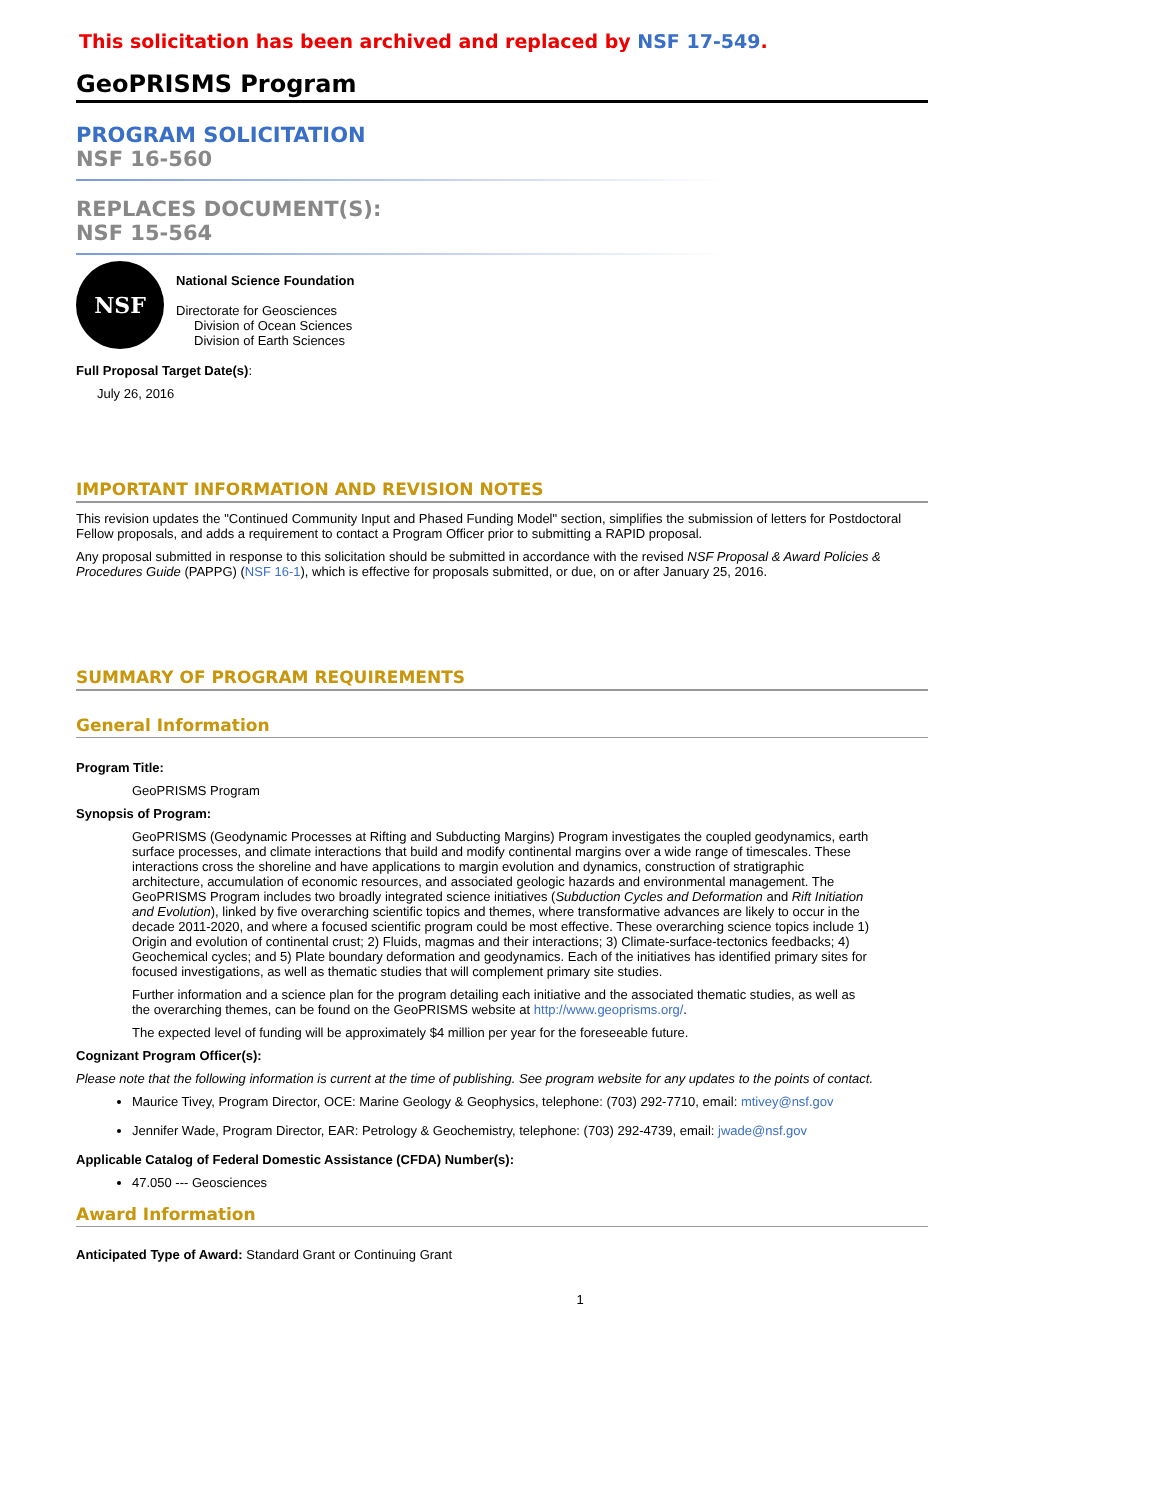This solicitation has been archived and replaced by NSF 17-549.
GeoPRISMS Program
PROGRAM SOLICITATION
NSF 16-560
REPLACES DOCUMENT(S):
NSF 15-564
NSF
National Science Foundation
Directorate for Geosciences
Division of Ocean Sciences
Division of Earth Sciences
Full Proposal Target Date(s):
July 26, 2016
IMPORTANT INFORMATION AND REVISION NOTES
This revision updates the "Continued Community Input and Phased Funding Model" section, simplifies the submission of letters for Postdoctoral Fellow proposals, and adds a requirement to contact a Program Officer prior to submitting a RAPID proposal.
Any proposal submitted in response to this solicitation should be submitted in accordance with the revised NSF Proposal & Award Policies & Procedures Guide (PAPPG) (NSF 16-1), which is effective for proposals submitted, or due, on or after January 25, 2016.
SUMMARY OF PROGRAM REQUIREMENTS
General Information
Program Title:
GeoPRISMS Program
Synopsis of Program:
GeoPRISMS (Geodynamic Processes at Rifting and Subducting Margins) Program investigates the coupled geodynamics, earth surface processes, and climate interactions that build and modify continental margins over a wide range of timescales. These interactions cross the shoreline and have applications to margin evolution and dynamics, construction of stratigraphic architecture, accumulation of economic resources, and associated geologic hazards and environmental management. The GeoPRISMS Program includes two broadly integrated science initiatives (Subduction Cycles and Deformation and Rift Initiation and Evolution), linked by five overarching scientific topics and themes, where transformative advances are likely to occur in the decade 2011-2020, and where a focused scientific program could be most effective. These overarching science topics include 1) Origin and evolution of continental crust; 2) Fluids, magmas and their interactions; 3) Climate-surface-tectonics feedbacks; 4) Geochemical cycles; and 5) Plate boundary deformation and geodynamics. Each of the initiatives has identified primary sites for focused investigations, as well as thematic studies that will complement primary site studies.
Further information and a science plan for the program detailing each initiative and the associated thematic studies, as well as the overarching themes, can be found on the GeoPRISMS website at http://www.geoprisms.org/.
The expected level of funding will be approximately $4 million per year for the foreseeable future.
Cognizant Program Officer(s):
Please note that the following information is current at the time of publishing. See program website for any updates to the points of contact.
Maurice Tivey, Program Director, OCE: Marine Geology & Geophysics, telephone: (703) 292-7710, email: mtivey@nsf.gov
Jennifer Wade, Program Director, EAR: Petrology & Geochemistry, telephone: (703) 292-4739, email: jwade@nsf.gov
Applicable Catalog of Federal Domestic Assistance (CFDA) Number(s):
47.050 --- Geosciences
Award Information
Anticipated Type of Award: Standard Grant or Continuing Grant
1